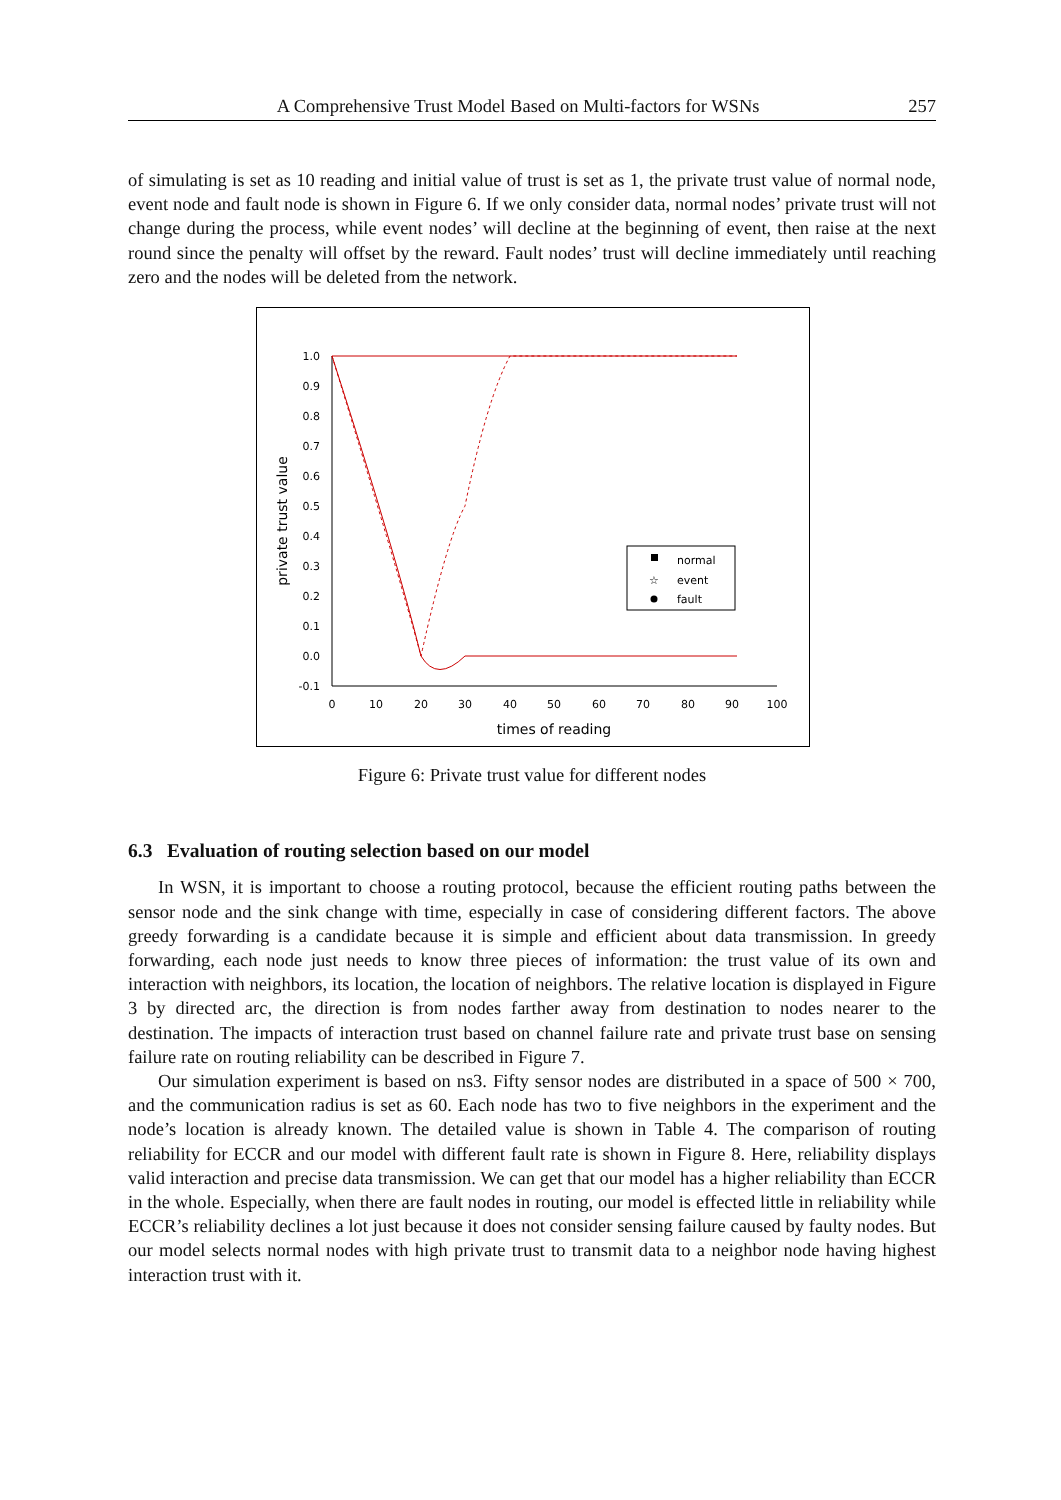A Comprehensive Trust Model Based on Multi-factors for WSNs 257
of simulating is set as 10 reading and initial value of trust is set as 1, the private trust value of normal node, event node and fault node is shown in Figure 6. If we only consider data, normal nodes’ private trust will not change during the process, while event nodes’ will decline at the beginning of event, then raise at the next round since the penalty will offset by the reward. Fault nodes’ trust will decline immediately until reaching zero and the nodes will be deleted from the network.
1.0
0.9
0.8
0.7
0.6
0.5
0.4
0.3
0.2
0.1
0.0
-0.1
0
10
20
30
40
50
60
70
80
90
100
times of reading
private trust value
normal
event
fault
☆
Figure 6: Private trust value for different nodes
6.3 Evaluation of routing selection based on our model
In WSN, it is important to choose a routing protocol, because the efficient routing paths between the sensor node and the sink change with time, especially in case of considering different factors. The above greedy forwarding is a candidate because it is simple and efficient about data transmission. In greedy forwarding, each node just needs to know three pieces of information: the trust value of its own and interaction with neighbors, its location, the location of neighbors. The relative location is displayed in Figure 3 by directed arc, the direction is from nodes farther away from destination to nodes nearer to the destination. The impacts of interaction trust based on channel failure rate and private trust base on sensing failure rate on routing reliability can be described in Figure 7.
Our simulation experiment is based on ns3. Fifty sensor nodes are distributed in a space of 500 × 700, and the communication radius is set as 60. Each node has two to five neighbors in the experiment and the node’s location is already known. The detailed value is shown in Table 4. The comparison of routing reliability for ECCR and our model with different fault rate is shown in Figure 8. Here, reliability displays valid interaction and precise data transmission. We can get that our model has a higher reliability than ECCR in the whole. Especially, when there are fault nodes in routing, our model is effected little in reliability while ECCR’s reliability declines a lot just because it does not consider sensing failure caused by faulty nodes. But our model selects normal nodes with high private trust to transmit data to a neighbor node having highest interaction trust with it.